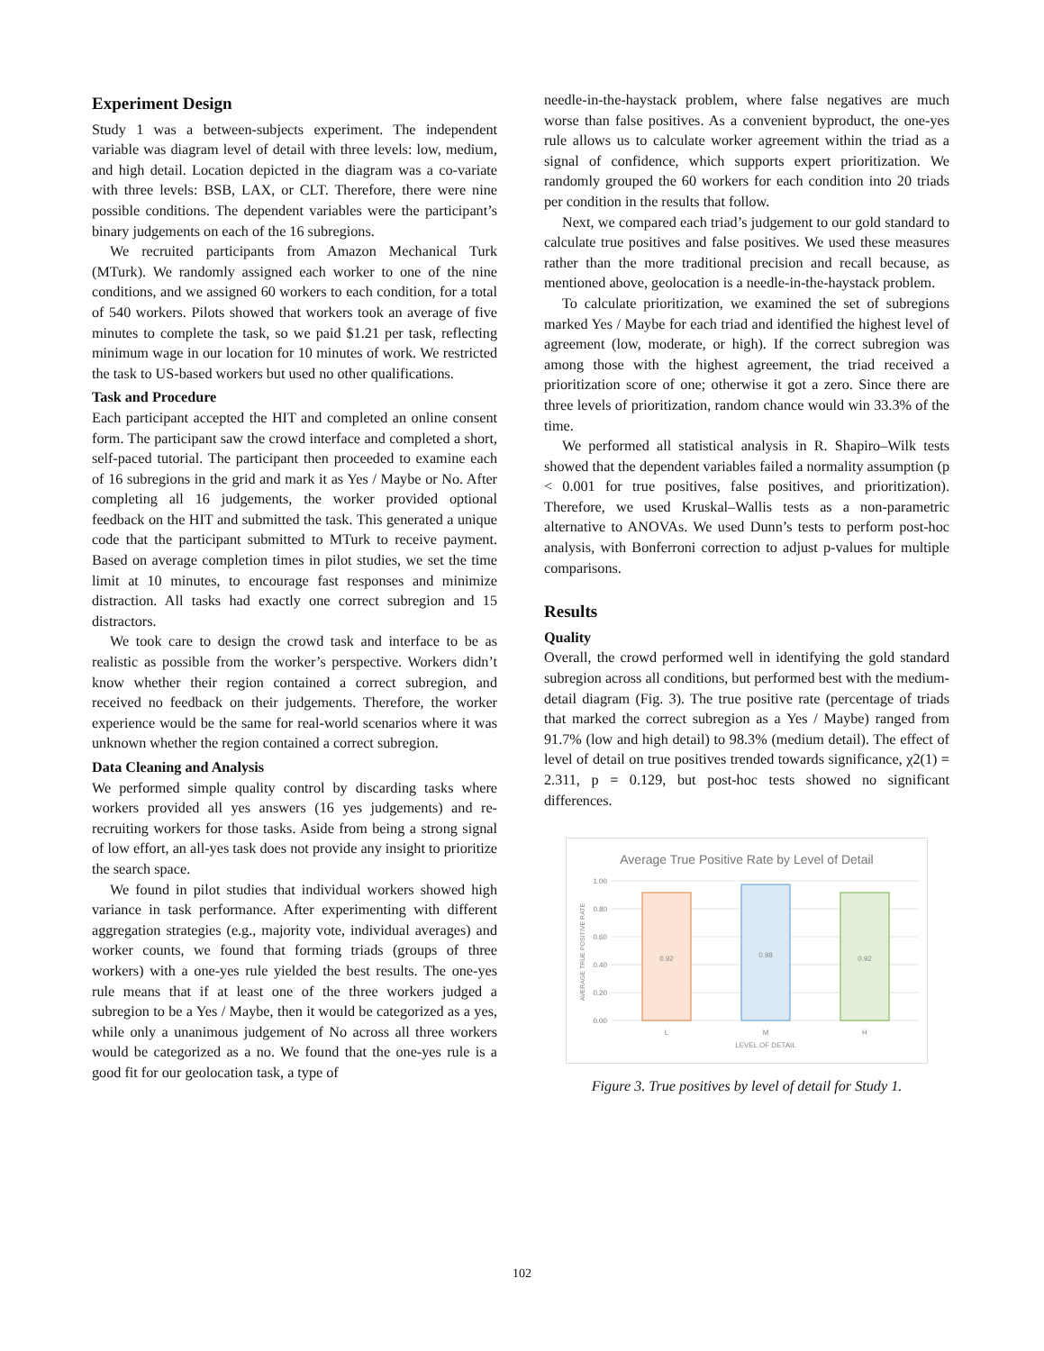Experiment Design
Study 1 was a between-subjects experiment. The independent variable was diagram level of detail with three levels: low, medium, and high detail. Location depicted in the diagram was a co-variate with three levels: BSB, LAX, or CLT. Therefore, there were nine possible conditions. The dependent variables were the participant’s binary judgements on each of the 16 subregions.
We recruited participants from Amazon Mechanical Turk (MTurk). We randomly assigned each worker to one of the nine conditions, and we assigned 60 workers to each condition, for a total of 540 workers. Pilots showed that workers took an average of five minutes to complete the task, so we paid $1.21 per task, reflecting minimum wage in our location for 10 minutes of work. We restricted the task to US-based workers but used no other qualifications.
Task and Procedure
Each participant accepted the HIT and completed an online consent form. The participant saw the crowd interface and completed a short, self-paced tutorial. The participant then proceeded to examine each of 16 subregions in the grid and mark it as Yes / Maybe or No. After completing all 16 judgements, the worker provided optional feedback on the HIT and submitted the task. This generated a unique code that the participant submitted to MTurk to receive payment. Based on average completion times in pilot studies, we set the time limit at 10 minutes, to encourage fast responses and minimize distraction. All tasks had exactly one correct subregion and 15 distractors.
We took care to design the crowd task and interface to be as realistic as possible from the worker’s perspective. Workers didn’t know whether their region contained a correct subregion, and received no feedback on their judgements. Therefore, the worker experience would be the same for real-world scenarios where it was unknown whether the region contained a correct subregion.
Data Cleaning and Analysis
We performed simple quality control by discarding tasks where workers provided all yes answers (16 yes judgements) and re-recruiting workers for those tasks. Aside from being a strong signal of low effort, an all-yes task does not provide any insight to prioritize the search space.
We found in pilot studies that individual workers showed high variance in task performance. After experimenting with different aggregation strategies (e.g., majority vote, individual averages) and worker counts, we found that forming triads (groups of three workers) with a one-yes rule yielded the best results. The one-yes rule means that if at least one of the three workers judged a subregion to be a Yes / Maybe, then it would be categorized as a yes, while only a unanimous judgement of No across all three workers would be categorized as a no. We found that the one-yes rule is a good fit for our geolocation task, a type of
needle-in-the-haystack problem, where false negatives are much worse than false positives. As a convenient byproduct, the one-yes rule allows us to calculate worker agreement within the triad as a signal of confidence, which supports expert prioritization. We randomly grouped the 60 workers for each condition into 20 triads per condition in the results that follow.
Next, we compared each triad’s judgement to our gold standard to calculate true positives and false positives. We used these measures rather than the more traditional precision and recall because, as mentioned above, geolocation is a needle-in-the-haystack problem.
To calculate prioritization, we examined the set of subregions marked Yes / Maybe for each triad and identified the highest level of agreement (low, moderate, or high). If the correct subregion was among those with the highest agreement, the triad received a prioritization score of one; otherwise it got a zero. Since there are three levels of prioritization, random chance would win 33.3% of the time.
We performed all statistical analysis in R. Shapiro–Wilk tests showed that the dependent variables failed a normality assumption (p < 0.001 for true positives, false positives, and prioritization). Therefore, we used Kruskal–Wallis tests as a non-parametric alternative to ANOVAs. We used Dunn’s tests to perform post-hoc analysis, with Bonferroni correction to adjust p-values for multiple comparisons.
Results
Quality
Overall, the crowd performed well in identifying the gold standard subregion across all conditions, but performed best with the medium-detail diagram (Fig. 3). The true positive rate (percentage of triads that marked the correct subregion as a Yes / Maybe) ranged from 91.7% (low and high detail) to 98.3% (medium detail). The effect of level of detail on true positives trended towards significance, χ2(1) = 2.311, p = 0.129, but post-hoc tests showed no significant differences.
Average True Positive Rate by Level of Detail
1.00
0.80
0.60
0.40
0.20
0.00
0.92
0.98
0.92
L
M
H
LEVEL OF DETAIL
AVERAGE TRUE POSITIVE RATE
Figure 3. True positives by level of detail for Study 1.
102